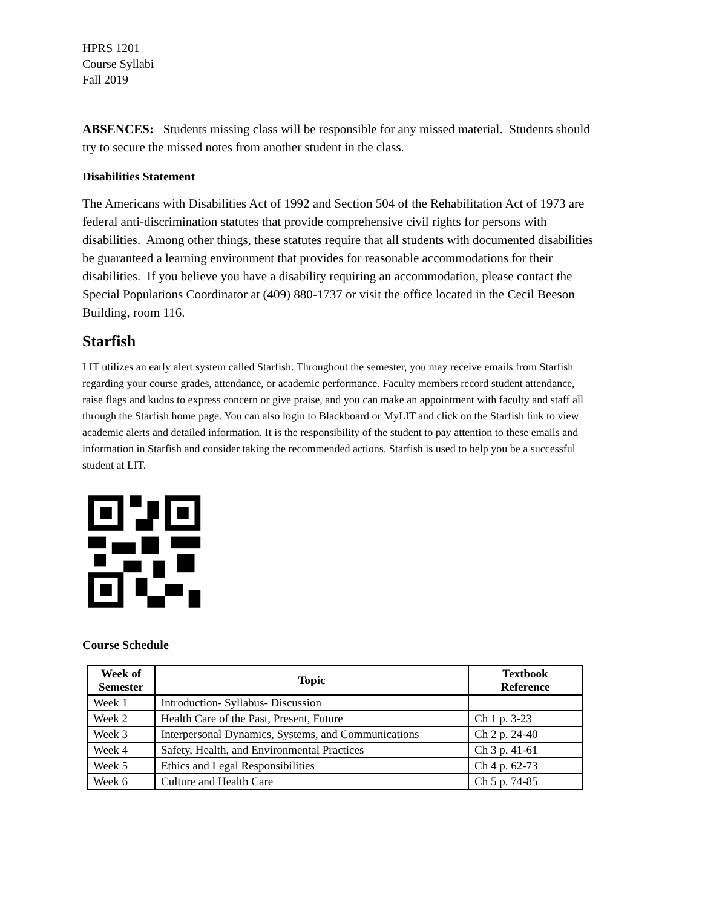HPRS 1201
Course Syllabi
Fall 2019
ABSENCES: Students missing class will be responsible for any missed material. Students should try to secure the missed notes from another student in the class.
Disabilities Statement
The Americans with Disabilities Act of 1992 and Section 504 of the Rehabilitation Act of 1973 are federal anti-discrimination statutes that provide comprehensive civil rights for persons with disabilities. Among other things, these statutes require that all students with documented disabilities be guaranteed a learning environment that provides for reasonable accommodations for their disabilities. If you believe you have a disability requiring an accommodation, please contact the Special Populations Coordinator at (409) 880-1737 or visit the office located in the Cecil Beeson Building, room 116.
Starfish
LIT utilizes an early alert system called Starfish. Throughout the semester, you may receive emails from Starfish regarding your course grades, attendance, or academic performance. Faculty members record student attendance, raise flags and kudos to express concern or give praise, and you can make an appointment with faculty and staff all through the Starfish home page. You can also login to Blackboard or MyLIT and click on the Starfish link to view academic alerts and detailed information. It is the responsibility of the student to pay attention to these emails and information in Starfish and consider taking the recommended actions. Starfish is used to help you be a successful student at LIT.
Course Schedule
| Week of Semester | Topic | Textbook Reference |
| --- | --- | --- |
| Week 1 | Introduction- Syllabus- Discussion | |
| Week 2 | Health Care of the Past, Present, Future | Ch 1 p. 3-23 |
| Week 3 | Interpersonal Dynamics, Systems, and Communications | Ch 2 p. 24-40 |
| Week 4 | Safety, Health, and Environmental Practices | Ch 3 p. 41-61 |
| Week 5 | Ethics and Legal Responsibilities | Ch 4 p. 62-73 |
| Week 6 | Culture and Health Care | Ch 5 p. 74-85 |